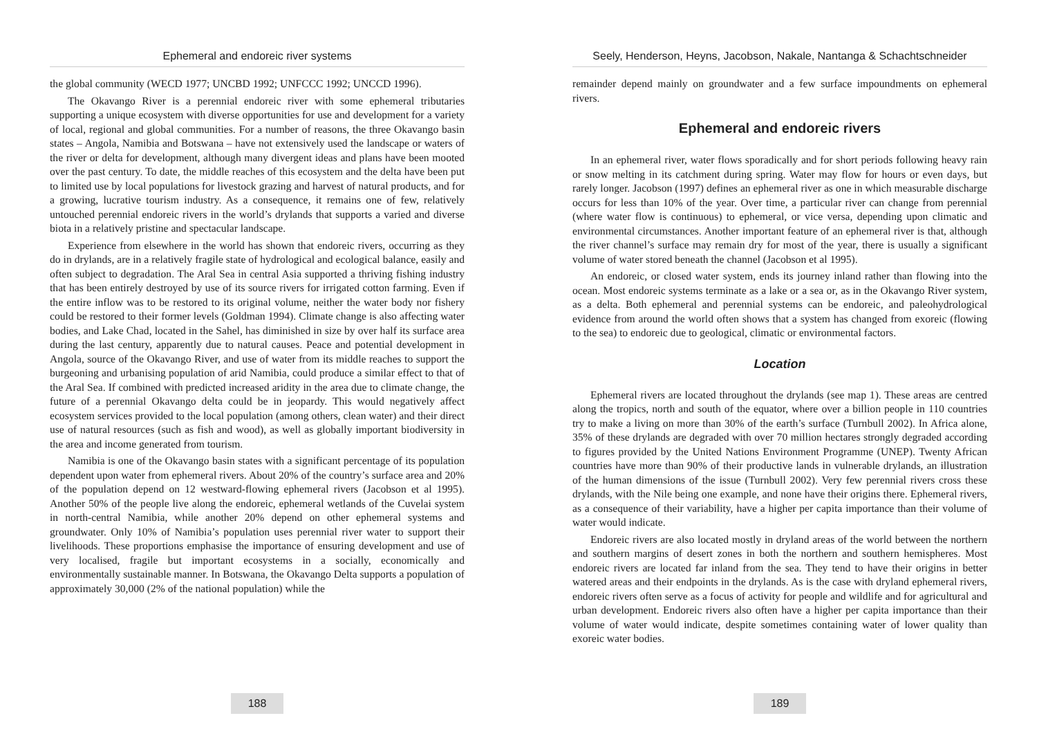Ephemeral and endoreic river systems
the global community (WECD 1977; UNCBD 1992; UNFCCC 1992; UNCCD 1996).
The Okavango River is a perennial endoreic river with some ephemeral tributaries supporting a unique ecosystem with diverse opportunities for use and development for a variety of local, regional and global communities. For a number of reasons, the three Okavango basin states – Angola, Namibia and Botswana – have not extensively used the landscape or waters of the river or delta for development, although many divergent ideas and plans have been mooted over the past century. To date, the middle reaches of this ecosystem and the delta have been put to limited use by local populations for livestock grazing and harvest of natural products, and for a growing, lucrative tourism industry. As a consequence, it remains one of few, relatively untouched perennial endoreic rivers in the world’s drylands that supports a varied and diverse biota in a relatively pristine and spectacular landscape.
Experience from elsewhere in the world has shown that endoreic rivers, occurring as they do in drylands, are in a relatively fragile state of hydrological and ecological balance, easily and often subject to degradation. The Aral Sea in central Asia supported a thriving fishing industry that has been entirely destroyed by use of its source rivers for irrigated cotton farming. Even if the entire inflow was to be restored to its original volume, neither the water body nor fishery could be restored to their former levels (Goldman 1994). Climate change is also affecting water bodies, and Lake Chad, located in the Sahel, has diminished in size by over half its surface area during the last century, apparently due to natural causes. Peace and potential development in Angola, source of the Okavango River, and use of water from its middle reaches to support the burgeoning and urbanising population of arid Namibia, could produce a similar effect to that of the Aral Sea. If combined with predicted increased aridity in the area due to climate change, the future of a perennial Okavango delta could be in jeopardy. This would negatively affect ecosystem services provided to the local population (among others, clean water) and their direct use of natural resources (such as fish and wood), as well as globally important biodiversity in the area and income generated from tourism.
Namibia is one of the Okavango basin states with a significant percentage of its population dependent upon water from ephemeral rivers. About 20% of the country’s surface area and 20% of the population depend on 12 westward-flowing ephemeral rivers (Jacobson et al 1995). Another 50% of the people live along the endoreic, ephemeral wetlands of the Cuvelai system in north-central Namibia, while another 20% depend on other ephemeral systems and groundwater. Only 10% of Namibia’s population uses perennial river water to support their livelihoods. These proportions emphasise the importance of ensuring development and use of very localised, fragile but important ecosystems in a socially, economically and environmentally sustainable manner. In Botswana, the Okavango Delta supports a population of approximately 30,000 (2% of the national population) while the
188
Seely, Henderson, Heyns, Jacobson, Nakale, Nantanga & Schachtschneider
remainder depend mainly on groundwater and a few surface impoundments on ephemeral rivers.
Ephemeral and endoreic rivers
In an ephemeral river, water flows sporadically and for short periods following heavy rain or snow melting in its catchment during spring. Water may flow for hours or even days, but rarely longer. Jacobson (1997) defines an ephemeral river as one in which measurable discharge occurs for less than 10% of the year. Over time, a particular river can change from perennial (where water flow is continuous) to ephemeral, or vice versa, depending upon climatic and environmental circumstances. Another important feature of an ephemeral river is that, although the river channel’s surface may remain dry for most of the year, there is usually a significant volume of water stored beneath the channel (Jacobson et al 1995).
An endoreic, or closed water system, ends its journey inland rather than flowing into the ocean. Most endoreic systems terminate as a lake or a sea or, as in the Okavango River system, as a delta. Both ephemeral and perennial systems can be endoreic, and paleohydrological evidence from around the world often shows that a system has changed from exoreic (flowing to the sea) to endoreic due to geological, climatic or environmental factors.
Location
Ephemeral rivers are located throughout the drylands (see map 1). These areas are centred along the tropics, north and south of the equator, where over a billion people in 110 countries try to make a living on more than 30% of the earth’s surface (Turnbull 2002). In Africa alone, 35% of these drylands are degraded with over 70 million hectares strongly degraded according to figures provided by the United Nations Environment Programme (UNEP). Twenty African countries have more than 90% of their productive lands in vulnerable drylands, an illustration of the human dimensions of the issue (Turnbull 2002). Very few perennial rivers cross these drylands, with the Nile being one example, and none have their origins there. Ephemeral rivers, as a consequence of their variability, have a higher per capita importance than their volume of water would indicate.
Endoreic rivers are also located mostly in dryland areas of the world between the northern and southern margins of desert zones in both the northern and southern hemispheres. Most endoreic rivers are located far inland from the sea. They tend to have their origins in better watered areas and their endpoints in the drylands. As is the case with dryland ephemeral rivers, endoreic rivers often serve as a focus of activity for people and wildlife and for agricultural and urban development. Endoreic rivers also often have a higher per capita importance than their volume of water would indicate, despite sometimes containing water of lower quality than exoreic water bodies.
189